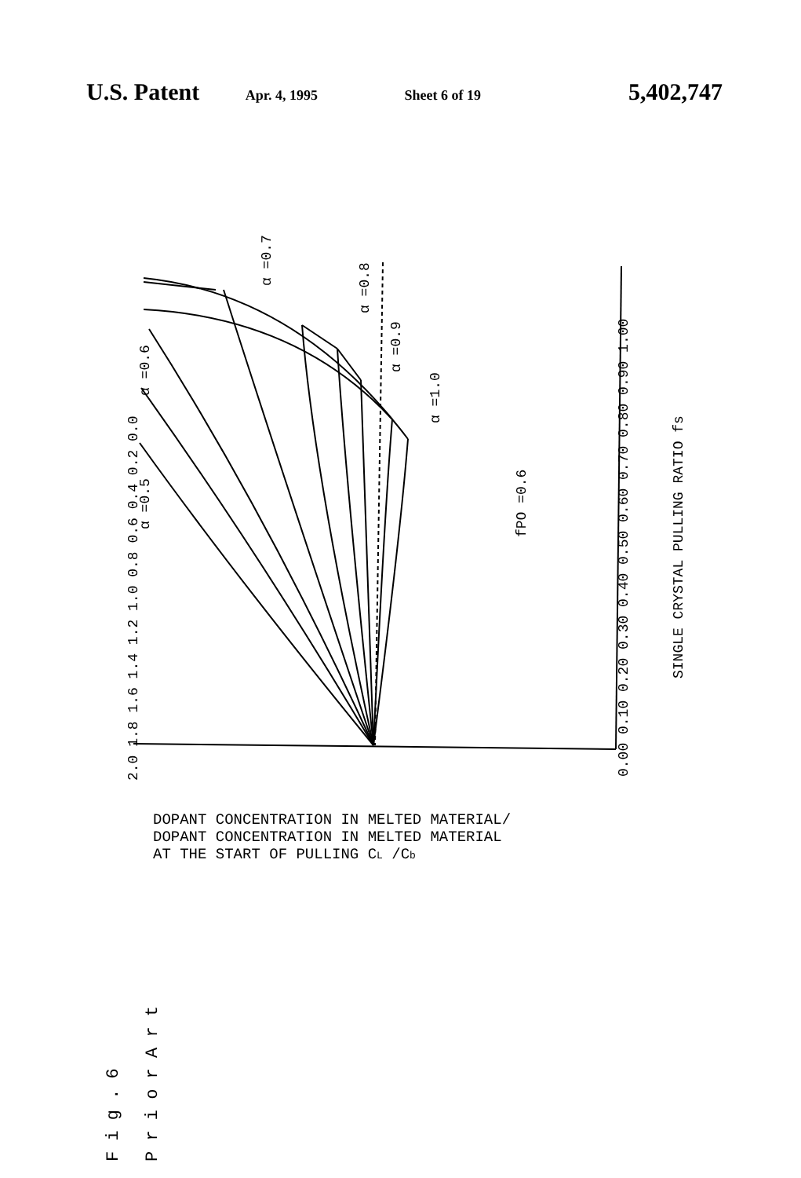U.S. Patent
Apr. 4, 1995 Sheet 6 of 19
5,402,747
α =0.5
α =0.6
α =0.7
α =0.8
α =0.9
α =1.0
fPO =0.6
SINGLE CRYSTAL PULLING RATIO fs
0.00 0.10 0.20 0.30 0.40 0.50 0.60 0.70 0.80 0.90 1.00
2.0 1.8 1.6 1.4 1.2 1.0 0.8 0.6 0.4 0.2 0.0
F i g . 6
P r i o r A r t
DOPANT CONCENTRATION IN MELTED MATERIAL/
DOPANT CONCENTRATION IN MELTED MATERIAL
AT THE START OF PULLING CL /Cb